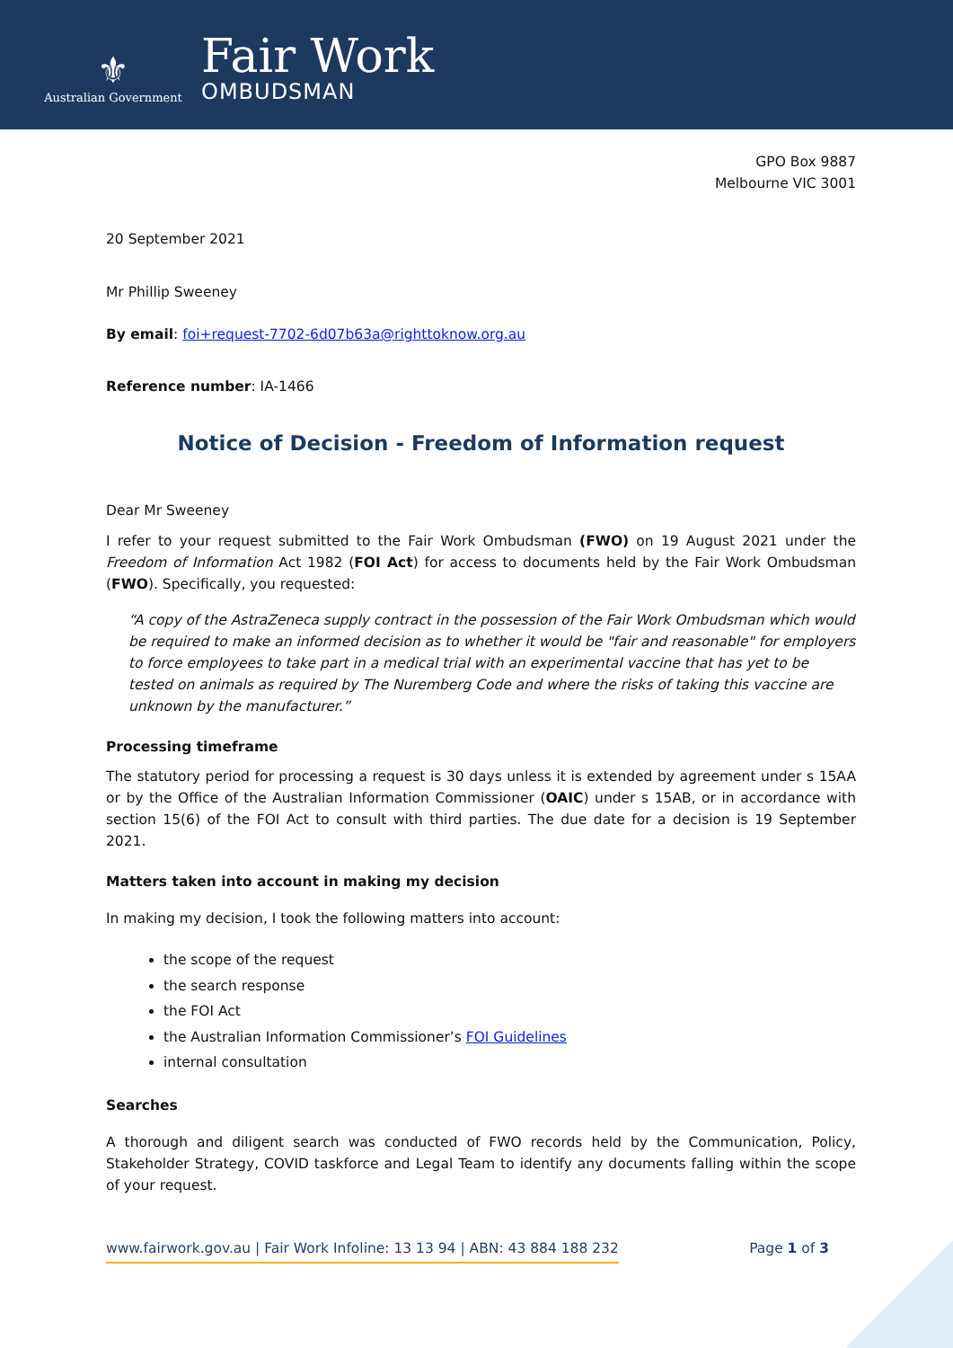⚜
Australian Government
Fair Work
OMBUDSMAN
GPO Box 9887
Melbourne VIC 3001
20 September 2021
Mr Phillip Sweeney
By email: foi+request-7702-6d07b63a@righttoknow.org.au
Reference number: IA-1466
Notice of Decision - Freedom of Information request
Dear Mr Sweeney
I refer to your request submitted to the Fair Work Ombudsman (FWO) on 19 August 2021 under the Freedom of Information Act 1982 (FOI Act) for access to documents held by the Fair Work Ombudsman (FWO). Specifically, you requested:
“A copy of the AstraZeneca supply contract in the possession of the Fair Work Ombudsman which would be required to make an informed decision as to whether it would be "fair and reasonable" for employers to force employees to take part in a medical trial with an experimental vaccine that has yet to be tested on animals as required by The Nuremberg Code and where the risks of taking this vaccine are unknown by the manufacturer.”
Processing timeframe
The statutory period for processing a request is 30 days unless it is extended by agreement under s 15AA or by the Office of the Australian Information Commissioner (OAIC) under s 15AB, or in accordance with section 15(6) of the FOI Act to consult with third parties. The due date for a decision is 19 September 2021.
Matters taken into account in making my decision
In making my decision, I took the following matters into account:
the scope of the request
the search response
the FOI Act
the Australian Information Commissioner’s FOI Guidelines
internal consultation
Searches
A thorough and diligent search was conducted of FWO records held by the Communication, Policy, Stakeholder Strategy, COVID taskforce and Legal Team to identify any documents falling within the scope of your request.
www.fairwork.gov.au | Fair Work Infoline: 13 13 94 | ABN: 43 884 188 232 Page 1 of 3